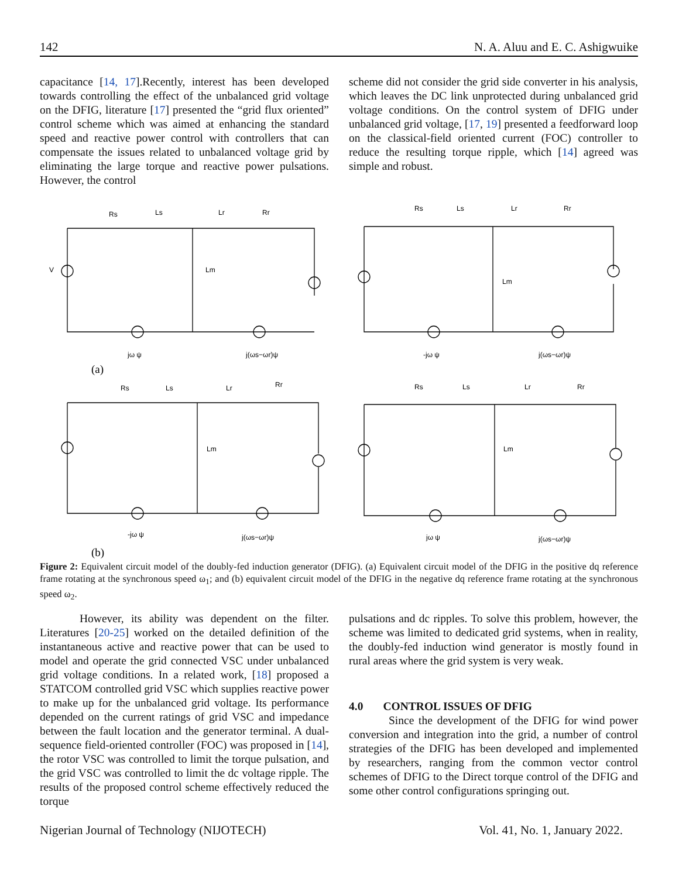142 N. A. Aluu and E. C. Ashigwuike
capacitance [14, 17].Recently, interest has been developed towards controlling the effect of the unbalanced grid voltage on the DFIG, literature [17] presented the “grid flux oriented” control scheme which was aimed at enhancing the standard speed and reactive power control with controllers that can compensate the issues related to unbalanced voltage grid by eliminating the large torque and reactive power pulsations. However, the control
scheme did not consider the grid side converter in his analysis, which leaves the DC link unprotected during unbalanced grid voltage conditions. On the control system of DFIG under unbalanced grid voltage, [17, 19] presented a feedforward loop on the classical-field oriented current (FOC) controller to reduce the resulting torque ripple, which [14] agreed was simple and robust.
Rs
Ls
Lr
Rr
V
Lm
jω ψ
j(ωs−ωr)ψ
Rs
Ls
Lr
Rr
Lm
-jω ψ
j(ωs−ωr)ψ
Rs
Ls
Lr
Rr
Lm
-jω ψ
j(ωs−ωr)ψ
Rs
Ls
Lr
Rr
Lm
jω ψ
j(ωs−ωr)ψ
(a)
(b)
Figure 2: Equivalent circuit model of the doubly-fed induction generator (DFIG). (a) Equivalent circuit model of the DFIG in the positive dq reference frame rotating at the synchronous speed ω<sub>1</sub>; and (b) equivalent circuit model of the DFIG in the negative dq reference frame rotating at the synchronous speed ω<sub>2</sub>.
However, its ability was dependent on the filter. Literatures [20-25] worked on the detailed definition of the instantaneous active and reactive power that can be used to model and operate the grid connected VSC under unbalanced grid voltage conditions. In a related work, [18] proposed a STATCOM controlled grid VSC which supplies reactive power to make up for the unbalanced grid voltage. Its performance depended on the current ratings of grid VSC and impedance between the fault location and the generator terminal. A dual-sequence field-oriented controller (FOC) was proposed in [14], the rotor VSC was controlled to limit the torque pulsation, and the grid VSC was controlled to limit the dc voltage ripple. The results of the proposed control scheme effectively reduced the torque
pulsations and dc ripples. To solve this problem, however, the scheme was limited to dedicated grid systems, when in reality, the doubly-fed induction wind generator is mostly found in rural areas where the grid system is very weak.
4.0 CONTROL ISSUES OF DFIG
Since the development of the DFIG for wind power conversion and integration into the grid, a number of control strategies of the DFIG has been developed and implemented by researchers, ranging from the common vector control schemes of DFIG to the Direct torque control of the DFIG and some other control configurations springing out.
Nigerian Journal of Technology (NIJOTECH) Vol. 41, No. 1, January 2022.